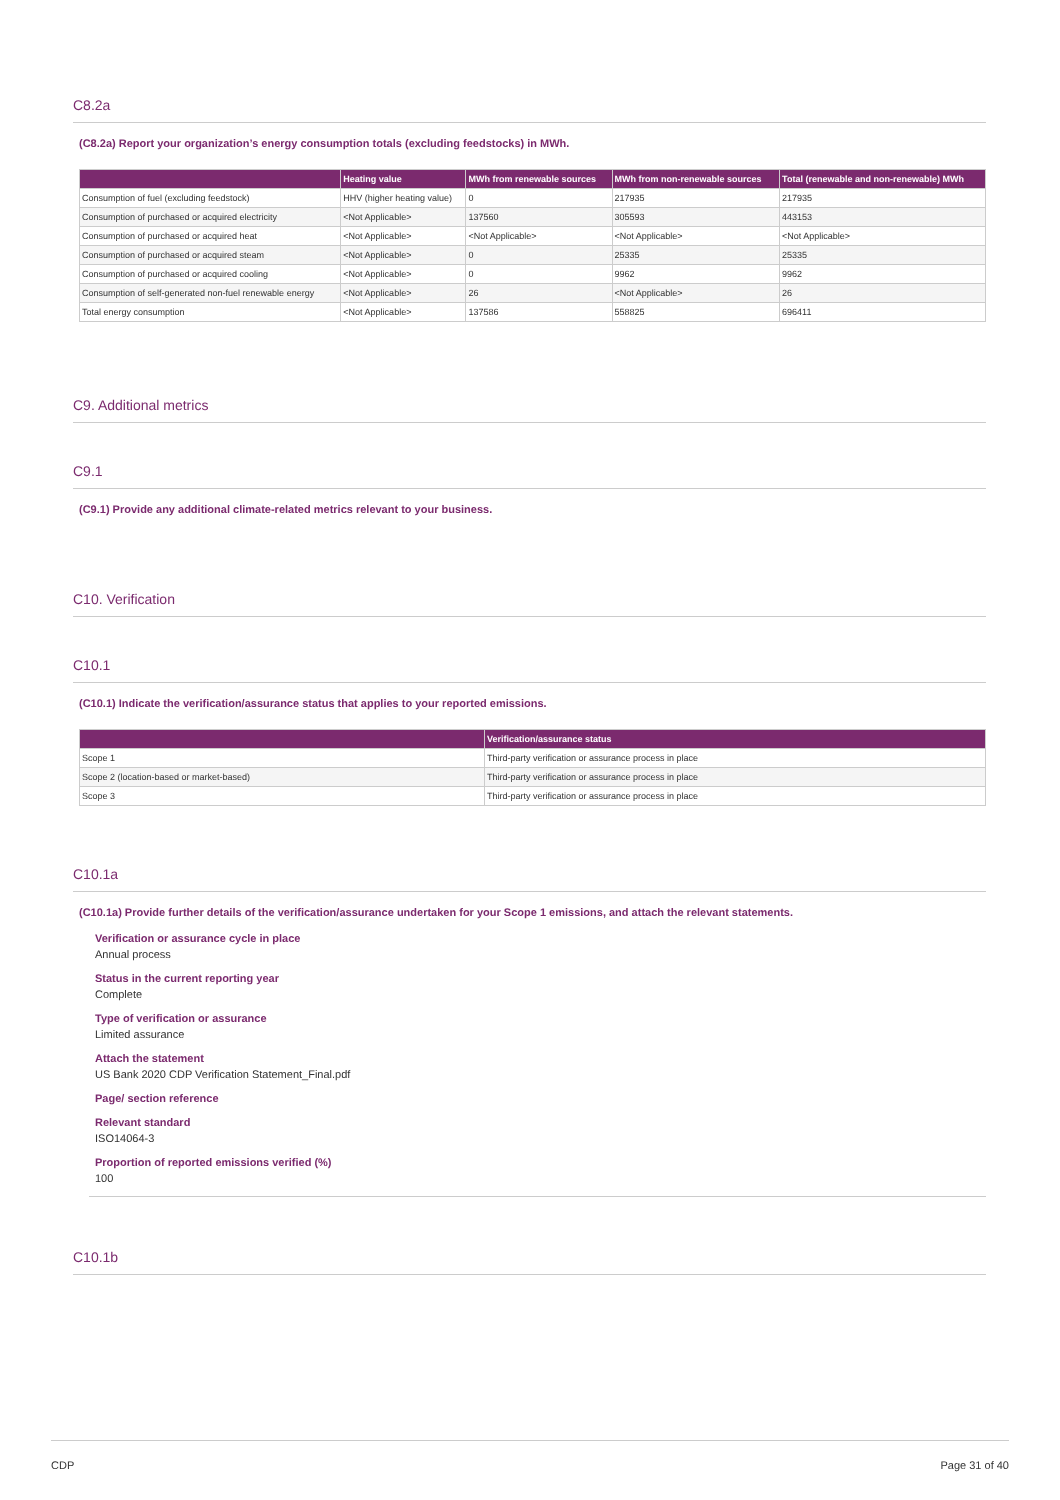C8.2a
(C8.2a) Report your organization’s energy consumption totals (excluding feedstocks) in MWh.
| | Heating value | MWh from renewable sources | MWh from non-renewable sources | Total (renewable and non-renewable) MWh |
| --- | --- | --- | --- | --- |
| Consumption of fuel (excluding feedstock) | HHV (higher heating value) | 0 | 217935 | 217935 |
| Consumption of purchased or acquired electricity | <Not Applicable> | 137560 | 305593 | 443153 |
| Consumption of purchased or acquired heat | <Not Applicable> | <Not Applicable> | <Not Applicable> | <Not Applicable> |
| Consumption of purchased or acquired steam | <Not Applicable> | 0 | 25335 | 25335 |
| Consumption of purchased or acquired cooling | <Not Applicable> | 0 | 9962 | 9962 |
| Consumption of self-generated non-fuel renewable energy | <Not Applicable> | 26 | <Not Applicable> | 26 |
| Total energy consumption | <Not Applicable> | 137586 | 558825 | 696411 |
C9. Additional metrics
C9.1
(C9.1) Provide any additional climate-related metrics relevant to your business.
C10. Verification
C10.1
(C10.1) Indicate the verification/assurance status that applies to your reported emissions.
| | Verification/assurance status |
| --- | --- |
| Scope 1 | Third-party verification or assurance process in place |
| Scope 2 (location-based or market-based) | Third-party verification or assurance process in place |
| Scope 3 | Third-party verification or assurance process in place |
C10.1a
(C10.1a) Provide further details of the verification/assurance undertaken for your Scope 1 emissions, and attach the relevant statements.
Verification or assurance cycle in place
Annual process
Status in the current reporting year
Complete
Type of verification or assurance
Limited assurance
Attach the statement
US Bank 2020 CDP Verification Statement_Final.pdf
Page/ section reference
Relevant standard
ISO14064-3
Proportion of reported emissions verified (%)
100
C10.1b
CDP Page 31 of 40